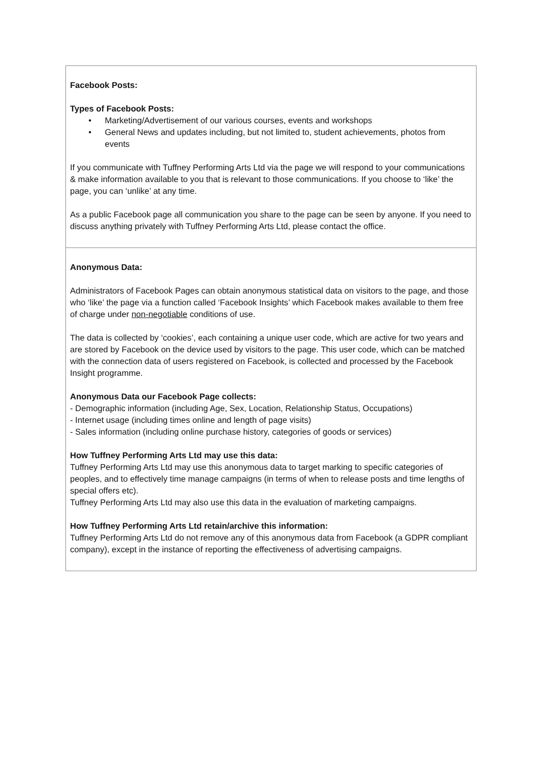| Facebook Posts: Types of Facebook Posts: • Marketing/Advertisement of our various courses, events and workshops • General News and updates including, but not limited to, student achievements, photos from events If you communicate with Tuffney Performing Arts Ltd via the page we will respond to your communications & make information available to you that is relevant to those communications. If you choose to ‘like’ the page, you can ‘unlike’ at any time. As a public Facebook page all communication you share to the page can be seen by anyone. If you need to discuss anything privately with Tuffney Performing Arts Ltd, please contact the office. |
| Anonymous Data: Administrators of Facebook Pages can obtain anonymous statistical data on visitors to the page, and those who ‘like’ the page via a function called ‘Facebook Insights’ which Facebook makes available to them free of charge under non-negotiable conditions of use. The data is collected by ‘cookies’, each containing a unique user code, which are active for two years and are stored by Facebook on the device used by visitors to the page. This user code, which can be matched with the connection data of users registered on Facebook, is collected and processed by the Facebook Insight programme. Anonymous Data our Facebook Page collects: - Demographic information (including Age, Sex, Location, Relationship Status, Occupations) - Internet usage (including times online and length of page visits) - Sales information (including online purchase history, categories of goods or services) How Tuffney Performing Arts Ltd may use this data: Tuffney Performing Arts Ltd may use this anonymous data to target marking to specific categories of peoples, and to effectively time manage campaigns (in terms of when to release posts and time lengths of special offers etc). Tuffney Performing Arts Ltd may also use this data in the evaluation of marketing campaigns. How Tuffney Performing Arts Ltd retain/archive this information: Tuffney Performing Arts Ltd do not remove any of this anonymous data from Facebook (a GDPR compliant company), except in the instance of reporting the effectiveness of advertising campaigns. |